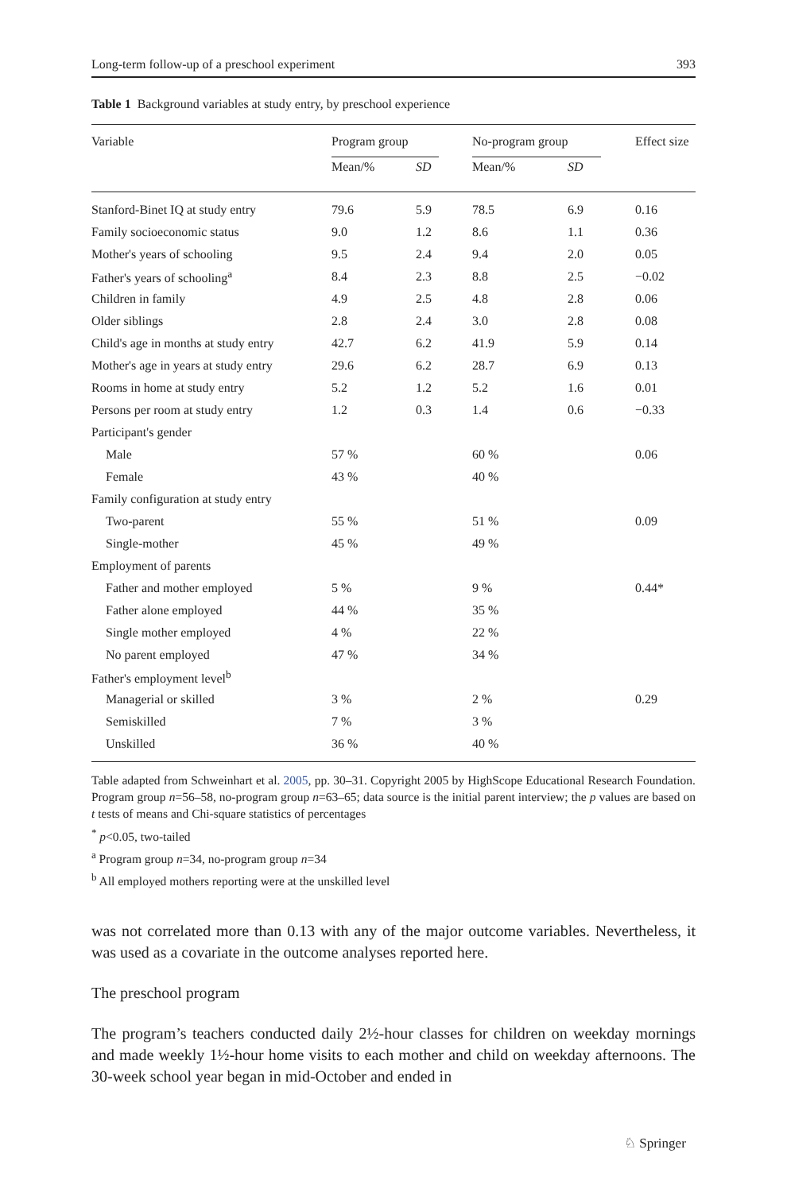Long-term follow-up of a preschool experiment 393
Table 1 Background variables at study entry, by preschool experience
| Variable | Program group | | No-program group | | Effect size |
| --- | --- | --- | --- | --- | --- |
| | Mean/% | SD | Mean/% | SD | |
| Stanford-Binet IQ at study entry | 79.6 | 5.9 | 78.5 | 6.9 | 0.16 |
| Family socioeconomic status | 9.0 | 1.2 | 8.6 | 1.1 | 0.36 |
| Mother's years of schooling | 9.5 | 2.4 | 9.4 | 2.0 | 0.05 |
| Father's years of schooling<sup>a</sup> | 8.4 | 2.3 | 8.8 | 2.5 | −0.02 |
| Children in family | 4.9 | 2.5 | 4.8 | 2.8 | 0.06 |
| Older siblings | 2.8 | 2.4 | 3.0 | 2.8 | 0.08 |
| Child's age in months at study entry | 42.7 | 6.2 | 41.9 | 5.9 | 0.14 |
| Mother's age in years at study entry | 29.6 | 6.2 | 28.7 | 6.9 | 0.13 |
| Rooms in home at study entry | 5.2 | 1.2 | 5.2 | 1.6 | 0.01 |
| Persons per room at study entry | 1.2 | 0.3 | 1.4 | 0.6 | −0.33 |
| Participant's gender | | | | | |
| Male | 57 % | | 60 % | | 0.06 |
| Female | 43 % | | 40 % | | |
| Family configuration at study entry | | | | | |
| Two-parent | 55 % | | 51 % | | 0.09 |
| Single-mother | 45 % | | 49 % | | |
| Employment of parents | | | | | |
| Father and mother employed | 5 % | | 9 % | | 0.44* |
| Father alone employed | 44 % | | 35 % | | |
| Single mother employed | 4 % | | 22 % | | |
| No parent employed | 47 % | | 34 % | | |
| Father's employment level<sup>b</sup> | | | | | |
| Managerial or skilled | 3 % | | 2 % | | 0.29 |
| Semiskilled | 7 % | | 3 % | | |
| Unskilled | 36 % | | 40 % | | |
Table adapted from Schweinhart et al. 2005, pp. 30–31. Copyright 2005 by HighScope Educational Research Foundation. Program group n=56–58, no-program group n=63–65; data source is the initial parent interview; the p values are based on t tests of means and Chi-square statistics of percentages
<sup>*</sup> p<0.05, two-tailed
<sup>a</sup> Program group n=34, no-program group n=34
<sup>b</sup> All employed mothers reporting were at the unskilled level
was not correlated more than 0.13 with any of the major outcome variables. Nevertheless, it was used as a covariate in the outcome analyses reported here.
The preschool program
The program’s teachers conducted daily 2½-hour classes for children on weekday mornings and made weekly 1½-hour home visits to each mother and child on weekday afternoons. The 30-week school year began in mid-October and ended in
♘ Springer